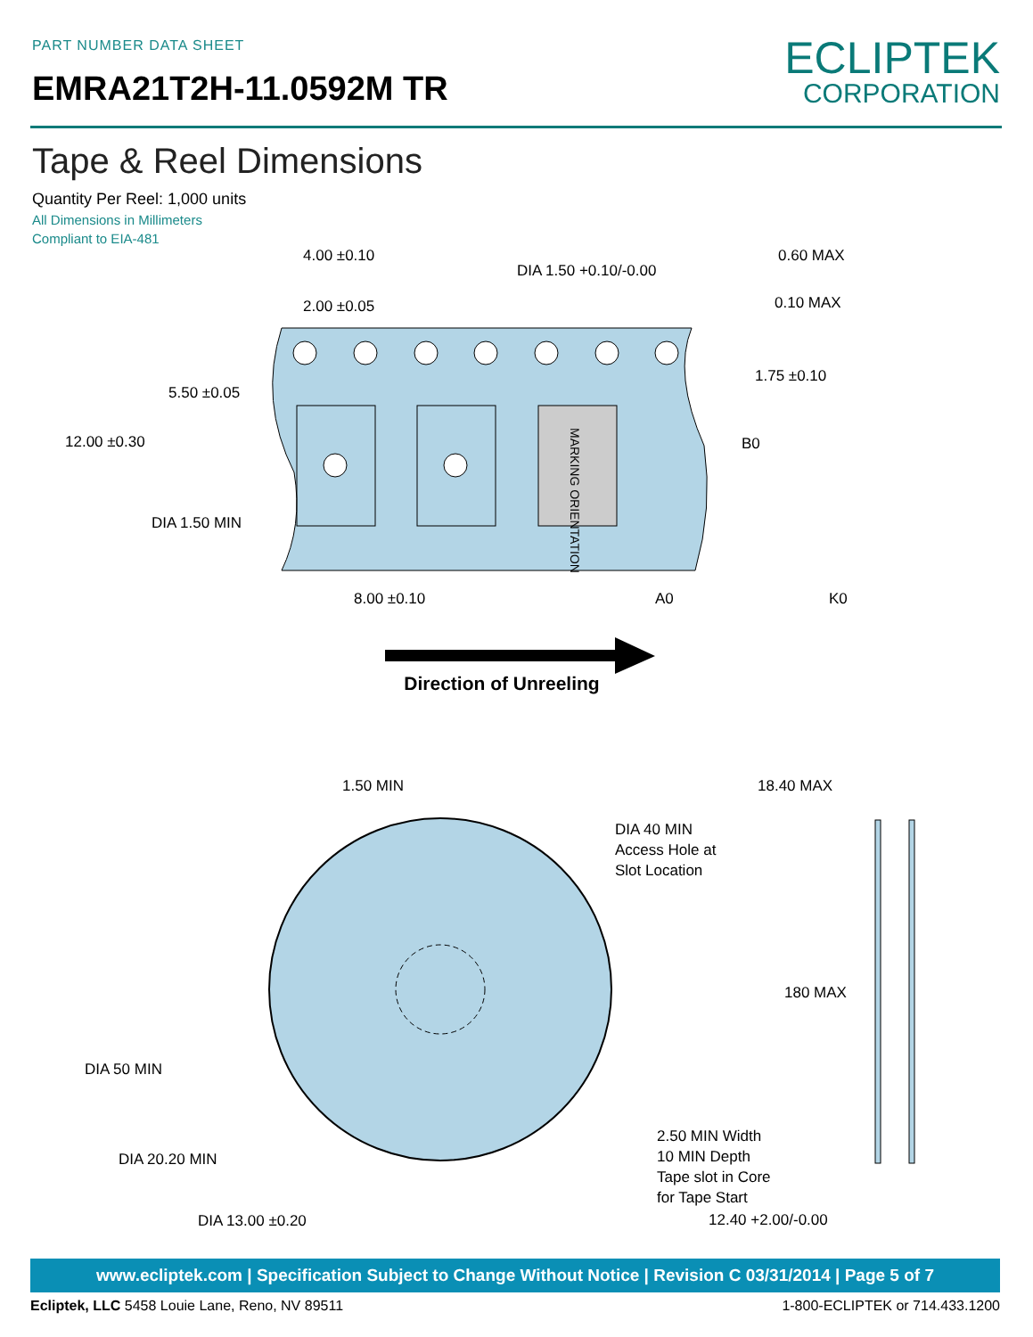PART NUMBER DATA SHEET
EMRA21T2H-11.0592M TR
ECLIPTEK
CORPORATION
Tape & Reel Dimensions
Quantity Per Reel: 1,000 units
All Dimensions in Millimeters
Compliant to EIA-481
4.00 ±0.10
DIA 1.50 +0.10/-0.00
2.00 ±0.05
0.60 MAX
0.10 MAX
5.50 ±0.05
12.00 ±0.30
1.75 ±0.10
B0
DIA 1.50 MIN
8.00 ±0.10
A0
K0
MARKING ORIENTATION
Direction of Unreeling
1.50 MIN
18.40 MAX
DIA 40 MIN
Access Hole at
Slot Location
180 MAX
DIA 50 MIN
DIA 20.20 MIN
DIA 13.00 ±0.20
2.50 MIN Width
10 MIN Depth
Tape slot in Core
for Tape Start
12.40 +2.00/-0.00
www.ecliptek.com | Specification Subject to Change Without Notice | Revision C 03/31/2014 | Page 5 of 7
Ecliptek, LLC 5458 Louie Lane, Reno, NV 89511 1-800-ECLIPTEK or 714.433.1200